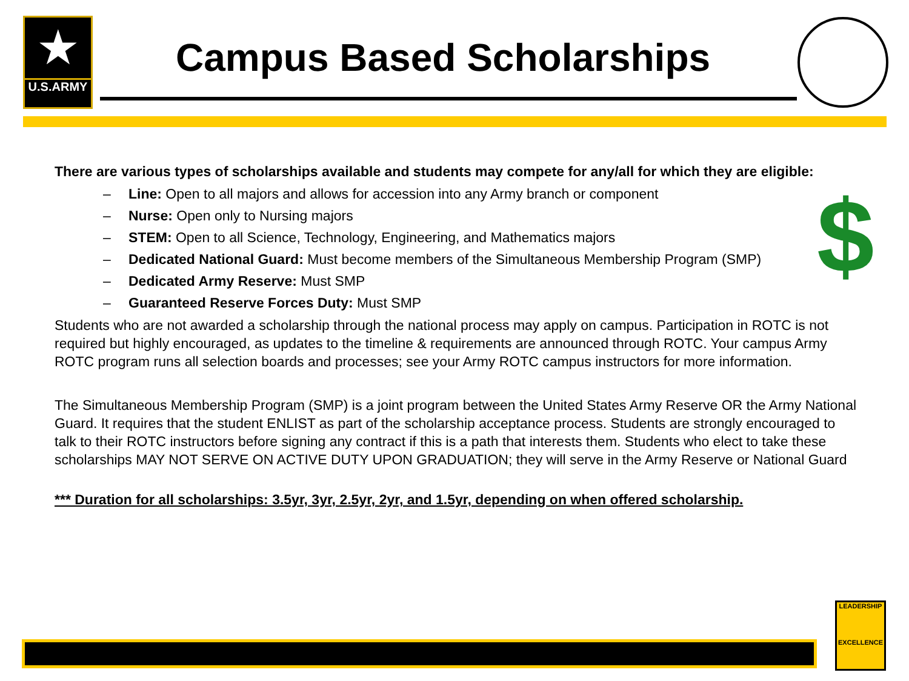★
U.S.ARMY
Campus Based Scholarships
$
There are various types of scholarships available and students may compete for any/all for which they are eligible:
– Line: Open to all majors and allows for accession into any Army branch or component
– Nurse: Open only to Nursing majors
– STEM: Open to all Science, Technology, Engineering, and Mathematics majors
– Dedicated National Guard: Must become members of the Simultaneous Membership Program (SMP)
– Dedicated Army Reserve: Must SMP
– Guaranteed Reserve Forces Duty: Must SMP
Students who are not awarded a scholarship through the national process may apply on campus. Participation in ROTC is not required but highly encouraged, as updates to the timeline & requirements are announced through ROTC. Your campus Army ROTC program runs all selection boards and processes; see your Army ROTC campus instructors for more information.
The Simultaneous Membership Program (SMP) is a joint program between the United States Army Reserve OR the Army National Guard. It requires that the student ENLIST as part of the scholarship acceptance process. Students are strongly encouraged to talk to their ROTC instructors before signing any contract if this is a path that interests them. Students who elect to take these scholarships MAY NOT SERVE ON ACTIVE DUTY UPON GRADUATION; they will serve in the Army Reserve or National Guard
*** Duration for all scholarships: 3.5yr, 3yr, 2.5yr, 2yr, and 1.5yr, depending on when offered scholarship.
LEADERSHIP
EXCELLENCE